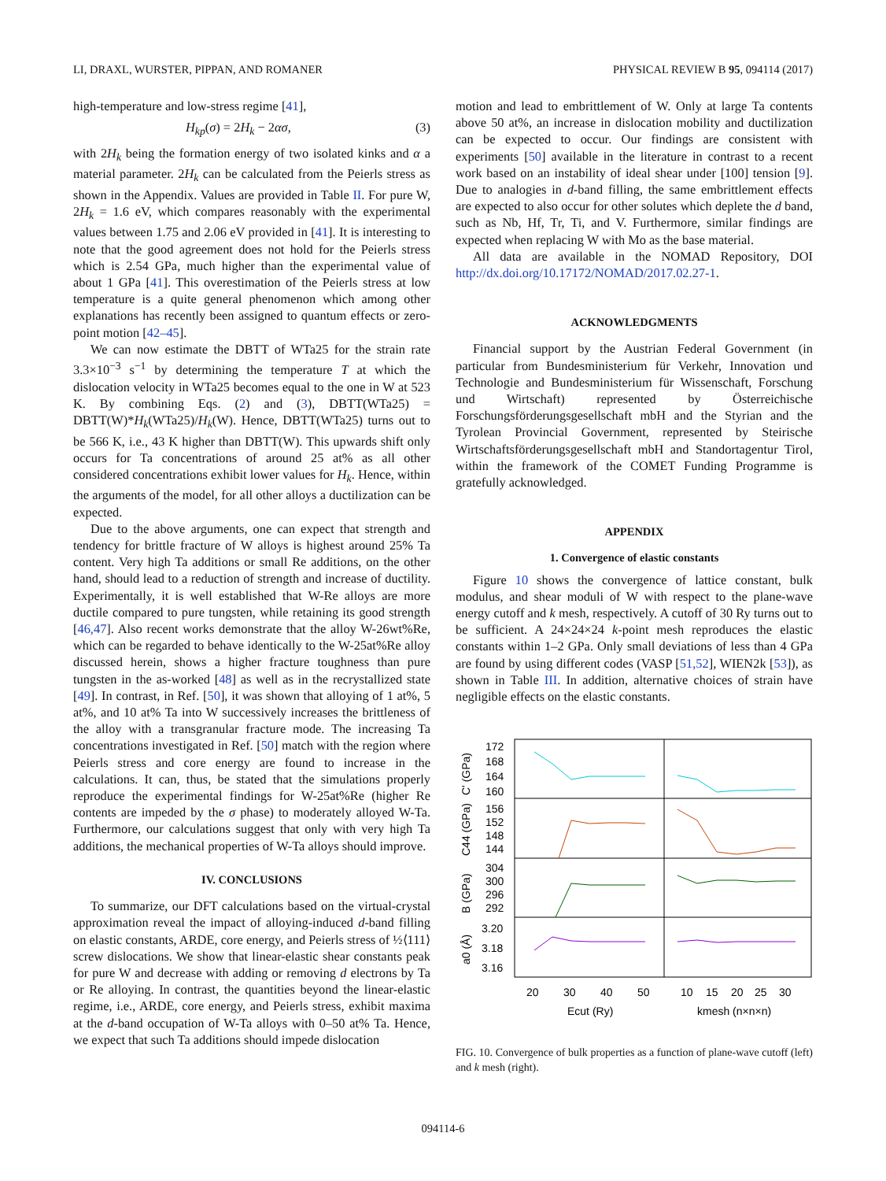LI, DRAXL, WURSTER, PIPPAN, AND ROMANER PHYSICAL REVIEW B 95, 094114 (2017)
high-temperature and low-stress regime [41],
H<sub>kp</sub>(σ) = 2H<sub>k</sub> − 2ασ, (3)
with 2H<sub>k</sub> being the formation energy of two isolated kinks and α a material parameter. 2H<sub>k</sub> can be calculated from the Peierls stress as shown in the Appendix. Values are provided in Table II. For pure W, 2H<sub>k</sub> = 1.6 eV, which compares reasonably with the experimental values between 1.75 and 2.06 eV provided in [41]. It is interesting to note that the good agreement does not hold for the Peierls stress which is 2.54 GPa, much higher than the experimental value of about 1 GPa [41]. This overestimation of the Peierls stress at low temperature is a quite general phenomenon which among other explanations has recently been assigned to quantum effects or zero-point motion [42–45].
We can now estimate the DBTT of WTa25 for the strain rate 3.3×10<sup>−3</sup> s<sup>−1</sup> by determining the temperature T at which the dislocation velocity in WTa25 becomes equal to the one in W at 523 K. By combining Eqs. (2) and (3), DBTT(WTa25) = DBTT(W)*H<sub>k</sub>(WTa25)/H<sub>k</sub>(W). Hence, DBTT(WTa25) turns out to be 566 K, i.e., 43 K higher than DBTT(W). This upwards shift only occurs for Ta concentrations of around 25 at% as all other considered concentrations exhibit lower values for H<sub>k</sub>. Hence, within the arguments of the model, for all other alloys a ductilization can be expected.
Due to the above arguments, one can expect that strength and tendency for brittle fracture of W alloys is highest around 25% Ta content. Very high Ta additions or small Re additions, on the other hand, should lead to a reduction of strength and increase of ductility. Experimentally, it is well established that W-Re alloys are more ductile compared to pure tungsten, while retaining its good strength [46,47]. Also recent works demonstrate that the alloy W-26wt%Re, which can be regarded to behave identically to the W-25at%Re alloy discussed herein, shows a higher fracture toughness than pure tungsten in the as-worked [48] as well as in the recrystallized state [49]. In contrast, in Ref. [50], it was shown that alloying of 1 at%, 5 at%, and 10 at% Ta into W successively increases the brittleness of the alloy with a transgranular fracture mode. The increasing Ta concentrations investigated in Ref. [50] match with the region where Peierls stress and core energy are found to increase in the calculations. It can, thus, be stated that the simulations properly reproduce the experimental findings for W-25at%Re (higher Re contents are impeded by the σ phase) to moderately alloyed W-Ta. Furthermore, our calculations suggest that only with very high Ta additions, the mechanical properties of W-Ta alloys should improve.
IV. CONCLUSIONS
To summarize, our DFT calculations based on the virtual-crystal approximation reveal the impact of alloying-induced d-band filling on elastic constants, ARDE, core energy, and Peierls stress of ½⟨111⟩ screw dislocations. We show that linear-elastic shear constants peak for pure W and decrease with adding or removing d electrons by Ta or Re alloying. In contrast, the quantities beyond the linear-elastic regime, i.e., ARDE, core energy, and Peierls stress, exhibit maxima at the d-band occupation of W-Ta alloys with 0–50 at% Ta. Hence, we expect that such Ta additions should impede dislocation
motion and lead to embrittlement of W. Only at large Ta contents above 50 at%, an increase in dislocation mobility and ductilization can be expected to occur. Our findings are consistent with experiments [50] available in the literature in contrast to a recent work based on an instability of ideal shear under [100] tension [9]. Due to analogies in d-band filling, the same embrittlement effects are expected to also occur for other solutes which deplete the d band, such as Nb, Hf, Tr, Ti, and V. Furthermore, similar findings are expected when replacing W with Mo as the base material.
All data are available in the NOMAD Repository, DOI http://dx.doi.org/10.17172/NOMAD/2017.02.27-1.
ACKNOWLEDGMENTS
Financial support by the Austrian Federal Government (in particular from Bundesministerium für Verkehr, Innovation und Technologie and Bundesministerium für Wissenschaft, Forschung und Wirtschaft) represented by Österreichische Forschungsförderungsgesellschaft mbH and the Styrian and the Tyrolean Provincial Government, represented by Steirische Wirtschaftsförderungsgesellschaft mbH and Standortagentur Tirol, within the framework of the COMET Funding Programme is gratefully acknowledged.
APPENDIX
1. Convergence of elastic constants
Figure 10 shows the convergence of lattice constant, bulk modulus, and shear moduli of W with respect to the plane-wave energy cutoff and k mesh, respectively. A cutoff of 30 Ry turns out to be sufficient. A 24×24×24 k-point mesh reproduces the elastic constants within 1–2 GPa. Only small deviations of less than 4 GPa are found by using different codes (VASP [51,52], WIEN2k [53]), as shown in Table III. In addition, alternative choices of strain have negligible effects on the elastic constants.
172
168
164
160
156
152
148
144
304
300
296
292
3.20
3.18
3.16
C' (GPa)
C44 (GPa)
B (GPa)
a0 (Å)
20
30
40
50
10
15
20
25
30
Ecut (Ry)
kmesh (n×n×n)
FIG. 10. Convergence of bulk properties as a function of plane-wave cutoff (left) and k mesh (right).
094114-6